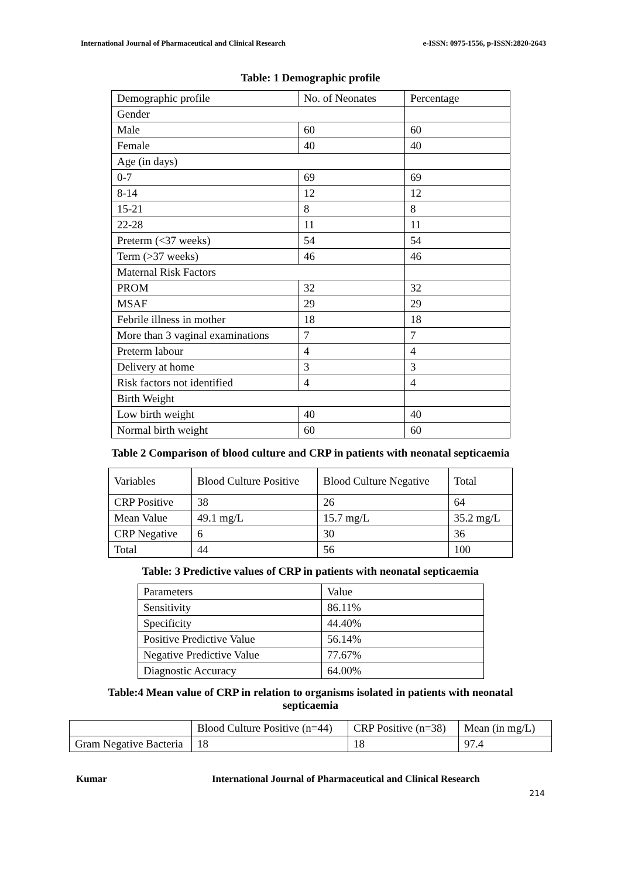International Journal of Pharmaceutical and Clinical Research e-ISSN: 0975-1556, p-ISSN:2820-2643
Table: 1 Demographic profile
| Demographic profile | No. of Neonates | Percentage |
| Gender | | |
| Male | 60 | 60 |
| Female | 40 | 40 |
| Age (in days) | | |
| 0-7 | 69 | 69 |
| 8-14 | 12 | 12 |
| 15-21 | 8 | 8 |
| 22-28 | 11 | 11 |
| Preterm (<37 weeks) | 54 | 54 |
| Term (>37 weeks) | 46 | 46 |
| Maternal Risk Factors | | |
| PROM | 32 | 32 |
| MSAF | 29 | 29 |
| Febrile illness in mother | 18 | 18 |
| More than 3 vaginal examinations | 7 | 7 |
| Preterm labour | 4 | 4 |
| Delivery at home | 3 | 3 |
| Risk factors not identified | 4 | 4 |
| Birth Weight | | |
| Low birth weight | 40 | 40 |
| Normal birth weight | 60 | 60 |
Table 2 Comparison of blood culture and CRP in patients with neonatal septicaemia
| Variables | Blood Culture Positive | Blood Culture Negative | Total |
| CRP Positive | 38 | 26 | 64 |
| Mean Value | 49.1 mg/L | 15.7 mg/L | 35.2 mg/L |
| CRP Negative | 6 | 30 | 36 |
| Total | 44 | 56 | 100 |
Table: 3 Predictive values of CRP in patients with neonatal septicaemia
| Parameters | Value |
| Sensitivity | 86.11% |
| Specificity | 44.40% |
| Positive Predictive Value | 56.14% |
| Negative Predictive Value | 77.67% |
| Diagnostic Accuracy | 64.00% |
Table:4 Mean value of CRP in relation to organisms isolated in patients with neonatal
septicaemia
| | Blood Culture Positive (n=44) | CRP Positive (n=38) | Mean (in mg/L) |
| Gram Negative Bacteria | 18 | 18 | 97.4 |
Kumar International Journal of Pharmaceutical and Clinical Research
214